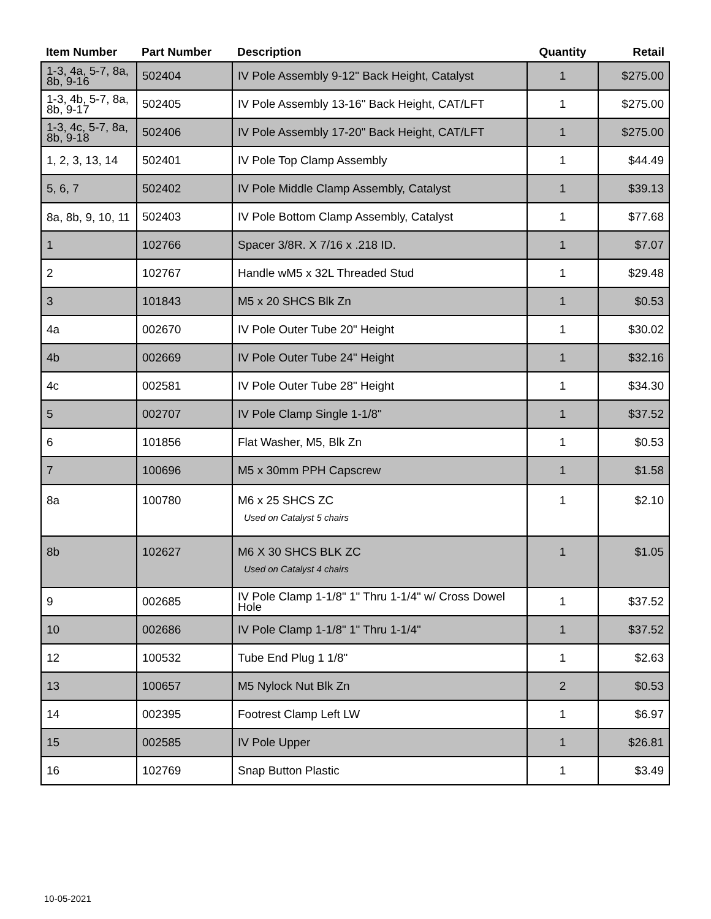| Item Number | Part Number | Description | Quantity | Retail |
| --- | --- | --- | --- | --- |
| 1-3, 4a, 5-7, 8a, 8b, 9-16 | 502404 | IV Pole Assembly 9-12" Back Height, Catalyst | 1 | $275.00 |
| 1-3, 4b, 5-7, 8a, 8b, 9-17 | 502405 | IV Pole Assembly 13-16" Back Height, CAT/LFT | 1 | $275.00 |
| 1-3, 4c, 5-7, 8a, 8b, 9-18 | 502406 | IV Pole Assembly 17-20" Back Height, CAT/LFT | 1 | $275.00 |
| 1, 2, 3, 13, 14 | 502401 | IV Pole Top Clamp Assembly | 1 | $44.49 |
| 5, 6, 7 | 502402 | IV Pole Middle Clamp Assembly, Catalyst | 1 | $39.13 |
| 8a, 8b, 9, 10, 11 | 502403 | IV Pole Bottom Clamp Assembly, Catalyst | 1 | $77.68 |
| 1 | 102766 | Spacer 3/8R. X 7/16 x .218 ID. | 1 | $7.07 |
| 2 | 102767 | Handle wM5 x 32L Threaded Stud | 1 | $29.48 |
| 3 | 101843 | M5 x 20 SHCS Blk Zn | 1 | $0.53 |
| 4a | 002670 | IV Pole Outer Tube 20" Height | 1 | $30.02 |
| 4b | 002669 | IV Pole Outer Tube 24" Height | 1 | $32.16 |
| 4c | 002581 | IV Pole Outer Tube 28" Height | 1 | $34.30 |
| 5 | 002707 | IV Pole Clamp Single 1-1/8" | 1 | $37.52 |
| 6 | 101856 | Flat Washer, M5, Blk Zn | 1 | $0.53 |
| 7 | 100696 | M5 x 30mm PPH Capscrew | 1 | $1.58 |
| 8a | 100780 | M6 x 25 SHCS ZC Used on Catalyst 5 chairs | 1 | $2.10 |
| 8b | 102627 | M6 X 30 SHCS BLK ZC Used on Catalyst 4 chairs | 1 | $1.05 |
| 9 | 002685 | IV Pole Clamp 1-1/8" 1" Thru 1-1/4" w/ Cross Dowel Hole | 1 | $37.52 |
| 10 | 002686 | IV Pole Clamp 1-1/8" 1" Thru 1-1/4" | 1 | $37.52 |
| 12 | 100532 | Tube End Plug 1 1/8" | 1 | $2.63 |
| 13 | 100657 | M5 Nylock Nut Blk Zn | 2 | $0.53 |
| 14 | 002395 | Footrest Clamp Left LW | 1 | $6.97 |
| 15 | 002585 | IV Pole Upper | 1 | $26.81 |
| 16 | 102769 | Snap Button Plastic | 1 | $3.49 |
10-05-2021